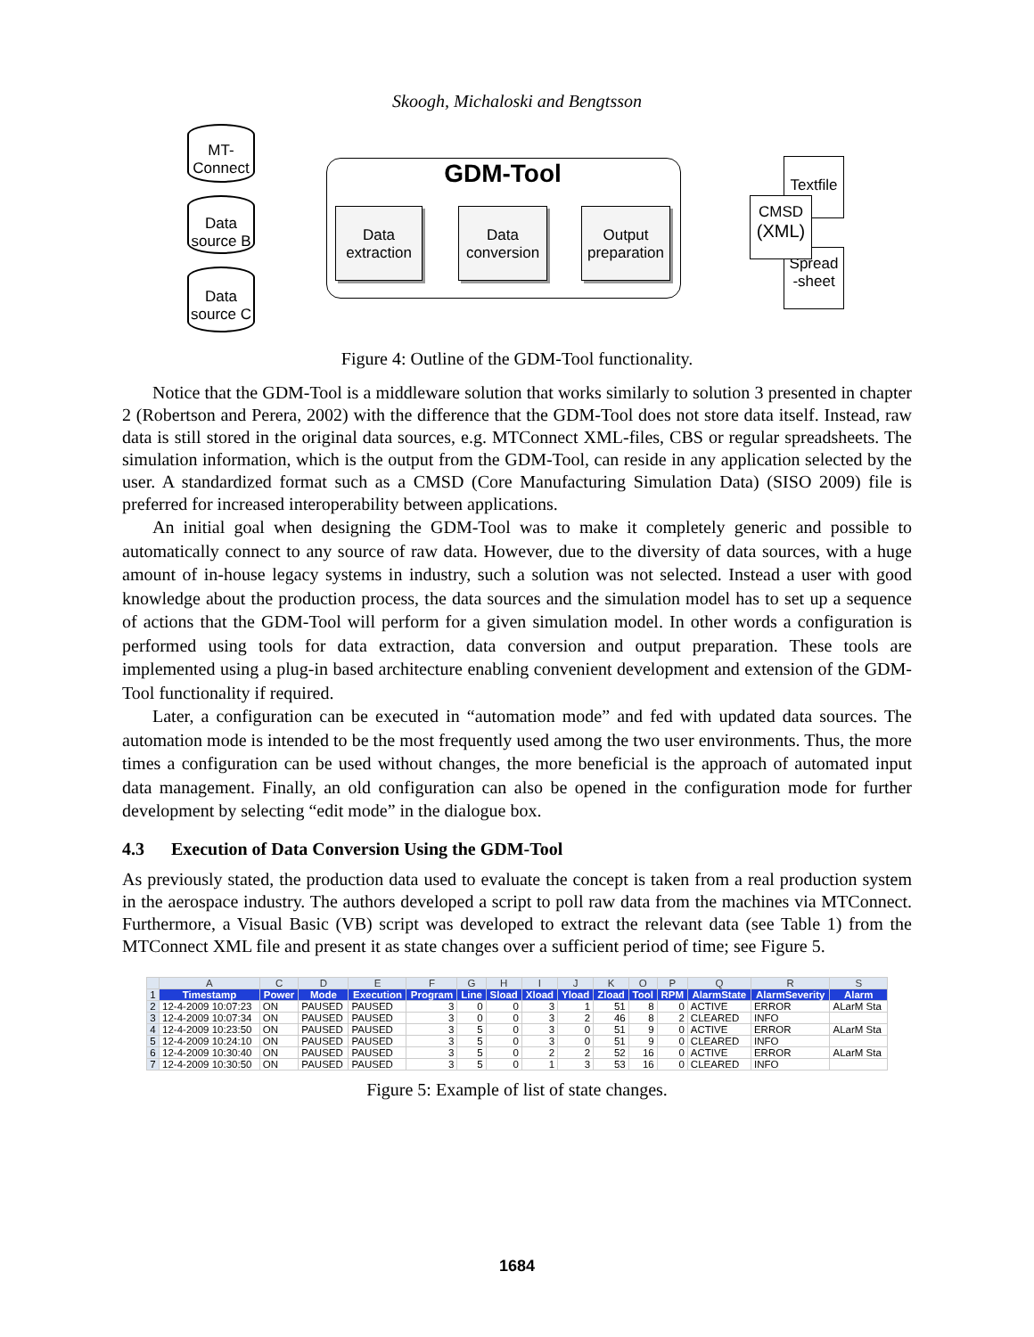Skoogh, Michaloski and Bengtsson
MT-
Connect
Data
source B
Data
source C
GDM-Tool
Data
extraction
Data
conversion
Output
preparation
Textfile
Spread
-sheet
CMSD
(XML)
Figure 4: Outline of the GDM-Tool functionality.
Notice that the GDM-Tool is a middleware solution that works similarly to solution 3 presented in chapter 2 (Robertson and Perera, 2002) with the difference that the GDM-Tool does not store data itself. Instead, raw data is still stored in the original data sources, e.g. MTConnect XML-files, CBS or regular spreadsheets. The simulation information, which is the output from the GDM-Tool, can reside in any application selected by the user. A standardized format such as a CMSD (Core Manufacturing Simulation Data) (SISO 2009) file is preferred for increased interoperability between applications.
An initial goal when designing the GDM-Tool was to make it completely generic and possible to automatically connect to any source of raw data. However, due to the diversity of data sources, with a huge amount of in-house legacy systems in industry, such a solution was not selected. Instead a user with good knowledge about the production process, the data sources and the simulation model has to set up a sequence of actions that the GDM-Tool will perform for a given simulation model. In other words a configuration is performed using tools for data extraction, data conversion and output preparation. These tools are implemented using a plug-in based architecture enabling convenient development and extension of the GDM-Tool functionality if required.
Later, a configuration can be executed in “automation mode” and fed with updated data sources. The automation mode is intended to be the most frequently used among the two user environments. Thus, the more times a configuration can be used without changes, the more beneficial is the approach of automated input data management. Finally, an old configuration can also be opened in the configuration mode for further development by selecting “edit mode” in the dialogue box.
4.3 Execution of Data Conversion Using the GDM-Tool
As previously stated, the production data used to evaluate the concept is taken from a real production system in the aerospace industry. The authors developed a script to poll raw data from the machines via MTConnect. Furthermore, a Visual Basic (VB) script was developed to extract the relevant data (see Table 1) from the MTConnect XML file and present it as state changes over a sufficient period of time; see Figure 5.
| | A | C | D | E | F | G | H | I | J | K | O | P | Q | R | S |
| --- | --- | --- | --- | --- | --- | --- | --- | --- | --- | --- | --- | --- | --- | --- | --- |
| 1 | Timestamp | Power | Mode | Execution | Program | Line | Sload | Xload | Yload | Zload | Tool | RPM | AlarmState | AlarmSeverity | Alarm |
| 2 | 12-4-2009 10:07:23 | ON | PAUSED | PAUSED | 3 | 0 | 0 | 3 | 1 | 51 | 8 | 0 | ACTIVE | ERROR | ALarM Sta |
| 3 | 12-4-2009 10:07:34 | ON | PAUSED | PAUSED | 3 | 0 | 0 | 3 | 2 | 46 | 8 | 2 | CLEARED | INFO | |
| 4 | 12-4-2009 10:23:50 | ON | PAUSED | PAUSED | 3 | 5 | 0 | 3 | 0 | 51 | 9 | 0 | ACTIVE | ERROR | ALarM Sta |
| 5 | 12-4-2009 10:24:10 | ON | PAUSED | PAUSED | 3 | 5 | 0 | 3 | 0 | 51 | 9 | 0 | CLEARED | INFO | |
| 6 | 12-4-2009 10:30:40 | ON | PAUSED | PAUSED | 3 | 5 | 0 | 2 | 2 | 52 | 16 | 0 | ACTIVE | ERROR | ALarM Sta |
| 7 | 12-4-2009 10:30:50 | ON | PAUSED | PAUSED | 3 | 5 | 0 | 1 | 3 | 53 | 16 | 0 | CLEARED | INFO | |
Figure 5: Example of list of state changes.
1684